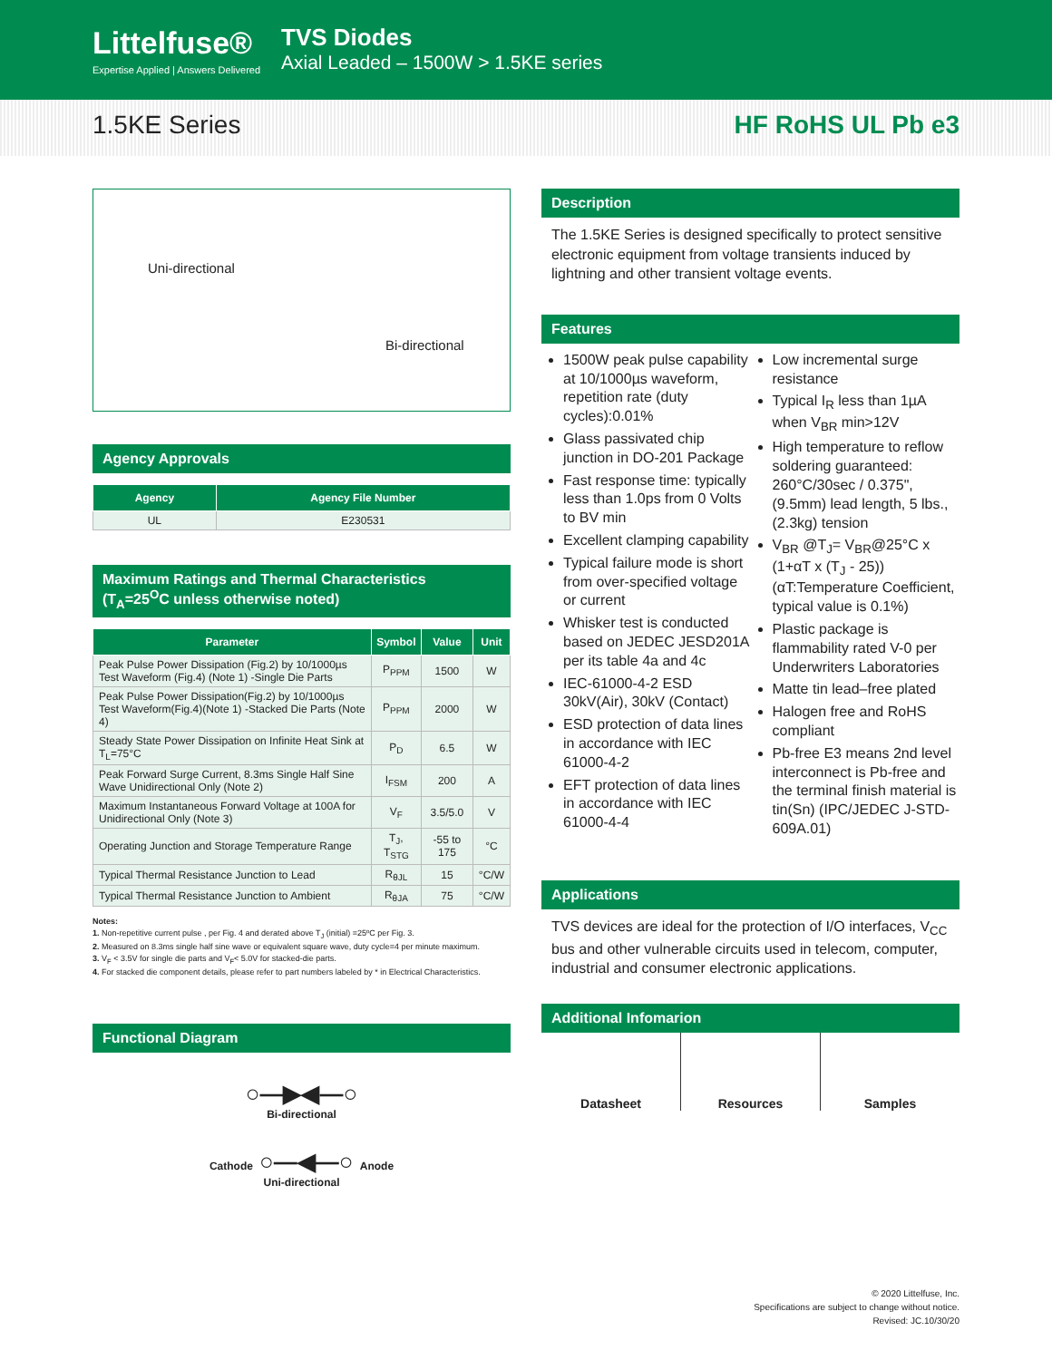Littelfuse®
Expertise Applied | Answers Delivered
TVS Diodes
Axial Leaded – 1500W > 1.5KE series
1.5KE Series HF RoHS UL Pb e3
Uni-directional
Bi-directional
Agency Approvals
| Agency | Agency File Number |
| --- | --- |
| UL | E230531 |
Maximum Ratings and Thermal Characteristics
(T<sub>A</sub>=25<sup>O</sup>C unless otherwise noted)
| Parameter | Symbol | Value | Unit |
| --- | --- | --- | --- |
| Peak Pulse Power Dissipation (Fig.2) by 10/1000µs Test Waveform (Fig.4) (Note 1) -Single Die Parts | P<sub>PPM</sub> | 1500 | W |
| Peak Pulse Power Dissipation(Fig.2) by 10/1000µs Test Waveform(Fig.4)(Note 1) -Stacked Die Parts (Note 4) | P<sub>PPM</sub> | 2000 | W |
| Steady State Power Dissipation on Infinite Heat Sink at T<sub>L</sub>=75°C | P<sub>D</sub> | 6.5 | W |
| Peak Forward Surge Current, 8.3ms Single Half Sine Wave Unidirectional Only (Note 2) | I<sub>FSM</sub> | 200 | A |
| Maximum Instantaneous Forward Voltage at 100A for Unidirectional Only (Note 3) | V<sub>F</sub> | 3.5/5.0 | V |
| Operating Junction and Storage Temperature Range | T<sub>J</sub>, T<sub>STG</sub> | -55 to 175 | °C |
| Typical Thermal Resistance Junction to Lead | R<sub>θJL</sub> | 15 | °C/W |
| Typical Thermal Resistance Junction to Ambient | R<sub>θJA</sub> | 75 | °C/W |
Notes:
1. Non-repetitive current pulse , per Fig. 4 and derated above T<sub>J</sub> (initial) =25ºC per Fig. 3.
2. Measured on 8.3ms single half sine wave or equivalent square wave, duty cycle=4 per minute maximum.
3. V<sub>F</sub> < 3.5V for single die parts and V<sub>F</sub>< 5.0V for stacked-die parts.
4. For stacked die component details, please refer to part numbers labeled by * in Electrical Characteristics.
Functional Diagram
○—▶◀—○
Bi-directional
Cathode ○—◀—○ Anode
Uni-directional
Description
The 1.5KE Series is designed specifically to protect sensitive electronic equipment from voltage transients induced by lightning and other transient voltage events.
Features
1500W peak pulse capability at 10/1000µs waveform, repetition rate (duty cycles):0.01%
Glass passivated chip junction in DO-201 Package
Fast response time: typically less than 1.0ps from 0 Volts to BV min
Excellent clamping capability
Typical failure mode is short from over-specified voltage or current
Whisker test is conducted based on JEDEC JESD201A per its table 4a and 4c
IEC-61000-4-2 ESD 30kV(Air), 30kV (Contact)
ESD protection of data lines in accordance with IEC 61000-4-2
EFT protection of data lines in accordance with IEC 61000-4-4
Low incremental surge resistance
Typical I<sub>R</sub> less than 1µA when V<sub>BR</sub> min>12V
High temperature to reflow soldering guaranteed: 260°C/30sec / 0.375",(9.5mm) lead length, 5 lbs., (2.3kg) tension
V<sub>BR</sub> @T<sub>J</sub>= V<sub>BR</sub>@25°C x (1+αT x (T<sub>J</sub> - 25)) (αT:Temperature Coefficient, typical value is 0.1%)
Plastic package is flammability rated V-0 per Underwriters Laboratories
Matte tin lead–free plated
Halogen free and RoHS compliant
Pb-free E3 means 2nd level interconnect is Pb-free and the terminal finish material is tin(Sn) (IPC/JEDEC J-STD-609A.01)
Applications
TVS devices are ideal for the protection of I/O interfaces, V<sub>CC</sub> bus and other vulnerable circuits used in telecom, computer, industrial and consumer electronic applications.
Additional Infomarion
Datasheet Resources Samples
© 2020 Littelfuse, Inc.
Specifications are subject to change without notice.
Revised: JC.10/30/20